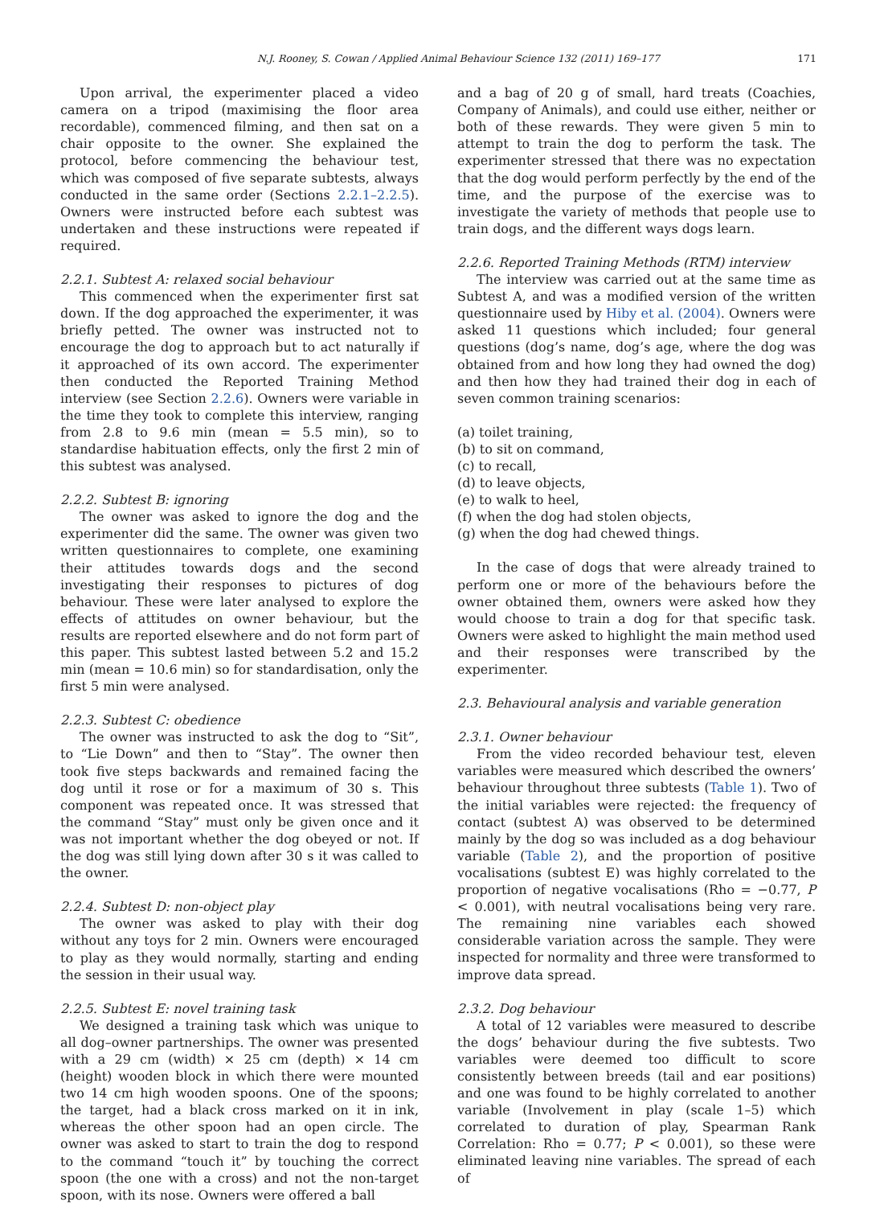N.J. Rooney, S. Cowan / Applied Animal Behaviour Science 132 (2011) 169–177 171
Upon arrival, the experimenter placed a video camera on a tripod (maximising the floor area recordable), commenced filming, and then sat on a chair opposite to the owner. She explained the protocol, before commencing the behaviour test, which was composed of five separate subtests, always conducted in the same order (Sections 2.2.1–2.2.5). Owners were instructed before each subtest was undertaken and these instructions were repeated if required.
2.2.1. Subtest A: relaxed social behaviour
This commenced when the experimenter first sat down. If the dog approached the experimenter, it was briefly petted. The owner was instructed not to encourage the dog to approach but to act naturally if it approached of its own accord. The experimenter then conducted the Reported Training Method interview (see Section 2.2.6). Owners were variable in the time they took to complete this interview, ranging from 2.8 to 9.6 min (mean = 5.5 min), so to standardise habituation effects, only the first 2 min of this subtest was analysed.
2.2.2. Subtest B: ignoring
The owner was asked to ignore the dog and the experimenter did the same. The owner was given two written questionnaires to complete, one examining their attitudes towards dogs and the second investigating their responses to pictures of dog behaviour. These were later analysed to explore the effects of attitudes on owner behaviour, but the results are reported elsewhere and do not form part of this paper. This subtest lasted between 5.2 and 15.2 min (mean = 10.6 min) so for standardisation, only the first 5 min were analysed.
2.2.3. Subtest C: obedience
The owner was instructed to ask the dog to “Sit”, to “Lie Down” and then to “Stay”. The owner then took five steps backwards and remained facing the dog until it rose or for a maximum of 30 s. This component was repeated once. It was stressed that the command “Stay” must only be given once and it was not important whether the dog obeyed or not. If the dog was still lying down after 30 s it was called to the owner.
2.2.4. Subtest D: non-object play
The owner was asked to play with their dog without any toys for 2 min. Owners were encouraged to play as they would normally, starting and ending the session in their usual way.
2.2.5. Subtest E: novel training task
We designed a training task which was unique to all dog–owner partnerships. The owner was presented with a 29 cm (width) × 25 cm (depth) × 14 cm (height) wooden block in which there were mounted two 14 cm high wooden spoons. One of the spoons; the target, had a black cross marked on it in ink, whereas the other spoon had an open circle. The owner was asked to start to train the dog to respond to the command “touch it” by touching the correct spoon (the one with a cross) and not the non-target spoon, with its nose. Owners were offered a ball
and a bag of 20 g of small, hard treats (Coachies, Company of Animals), and could use either, neither or both of these rewards. They were given 5 min to attempt to train the dog to perform the task. The experimenter stressed that there was no expectation that the dog would perform perfectly by the end of the time, and the purpose of the exercise was to investigate the variety of methods that people use to train dogs, and the different ways dogs learn.
2.2.6. Reported Training Methods (RTM) interview
The interview was carried out at the same time as Subtest A, and was a modified version of the written questionnaire used by Hiby et al. (2004). Owners were asked 11 questions which included; four general questions (dog’s name, dog’s age, where the dog was obtained from and how long they had owned the dog) and then how they had trained their dog in each of seven common training scenarios:
(a) toilet training,
(b) to sit on command,
(c) to recall,
(d) to leave objects,
(e) to walk to heel,
(f) when the dog had stolen objects,
(g) when the dog had chewed things.
In the case of dogs that were already trained to perform one or more of the behaviours before the owner obtained them, owners were asked how they would choose to train a dog for that specific task. Owners were asked to highlight the main method used and their responses were transcribed by the experimenter.
2.3. Behavioural analysis and variable generation
2.3.1. Owner behaviour
From the video recorded behaviour test, eleven variables were measured which described the owners’ behaviour throughout three subtests (Table 1). Two of the initial variables were rejected: the frequency of contact (subtest A) was observed to be determined mainly by the dog so was included as a dog behaviour variable (Table 2), and the proportion of positive vocalisations (subtest E) was highly correlated to the proportion of negative vocalisations (Rho = −0.77, P < 0.001), with neutral vocalisations being very rare. The remaining nine variables each showed considerable variation across the sample. They were inspected for normality and three were transformed to improve data spread.
2.3.2. Dog behaviour
A total of 12 variables were measured to describe the dogs’ behaviour during the five subtests. Two variables were deemed too difficult to score consistently between breeds (tail and ear positions) and one was found to be highly correlated to another variable (Involvement in play (scale 1–5) which correlated to duration of play, Spearman Rank Correlation: Rho = 0.77; P < 0.001), so these were eliminated leaving nine variables. The spread of each of